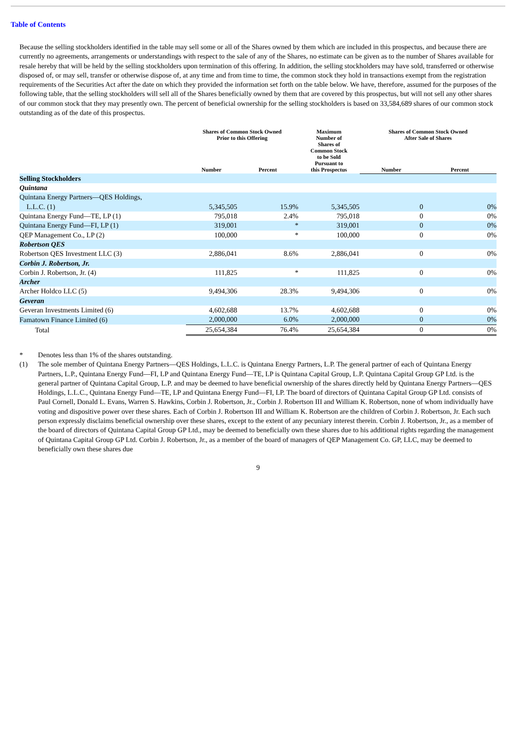Table of Contents
Because the selling stockholders identified in the table may sell some or all of the Shares owned by them which are included in this prospectus, and because there are currently no agreements, arrangements or understandings with respect to the sale of any of the Shares, no estimate can be given as to the number of Shares available for resale hereby that will be held by the selling stockholders upon termination of this offering. In addition, the selling stockholders may have sold, transferred or otherwise disposed of, or may sell, transfer or otherwise dispose of, at any time and from time to time, the common stock they hold in transactions exempt from the registration requirements of the Securities Act after the date on which they provided the information set forth on the table below. We have, therefore, assumed for the purposes of the following table, that the selling stockholders will sell all of the Shares beneficially owned by them that are covered by this prospectus, but will not sell any other shares of our common stock that they may presently own. The percent of beneficial ownership for the selling stockholders is based on 33,584,689 shares of our common stock outstanding as of the date of this prospectus.
| | Shares of Common Stock Owned Prior to this Offering | | Maximum Number of Shares of Common Stock to be Sold Pursuant to this Prospectus | Shares of Common Stock Owned After Sale of Shares | |
| --- | --- | --- | --- | --- | --- |
| | Number | Percent | | Number | Percent |
| Selling Stockholders | | | | | |
| Quintana | | | | | |
| Quintana Energy Partners—QES Holdings, L.L.C. (1) | 5,345,505 | 15.9% | 5,345,505 | 0 | 0% |
| Quintana Energy Fund—TE, LP (1) | 795,018 | 2.4% | 795,018 | 0 | 0% |
| Quintana Energy Fund—FI, LP (1) | 319,001 | * | 319,001 | 0 | 0% |
| QEP Management Co., LP (2) | 100,000 | * | 100,000 | 0 | 0% |
| Robertson QES | | | | | |
| Robertson QES Investment LLC (3) | 2,886,041 | 8.6% | 2,886,041 | 0 | 0% |
| Corbin J. Robertson, Jr. | | | | | |
| Corbin J. Robertson, Jr. (4) | 111,825 | * | 111,825 | 0 | 0% |
| Archer | | | | | |
| Archer Holdco LLC (5) | 9,494,306 | 28.3% | 9,494,306 | 0 | 0% |
| Geveran | | | | | |
| Geveran Investments Limited (6) | 4,602,688 | 13.7% | 4,602,688 | 0 | 0% |
| Famatown Finance Limited (6) | 2,000,000 | 6.0% | 2,000,000 | 0 | 0% |
| Total | 25,654,384 | 76.4% | 25,654,384 | 0 | 0% |
* Denotes less than 1% of the shares outstanding.
(1) The sole member of Quintana Energy Partners—QES Holdings, L.L.C. is Quintana Energy Partners, L.P. The general partner of each of Quintana Energy Partners, L.P., Quintana Energy Fund—FI, LP and Quintana Energy Fund—TE, LP is Quintana Capital Group, L.P. Quintana Capital Group GP Ltd. is the general partner of Quintana Capital Group, L.P. and may be deemed to have beneficial ownership of the shares directly held by Quintana Energy Partners—QES Holdings, L.L.C., Quintana Energy Fund—TE, LP and Quintana Energy Fund—FI, LP. The board of directors of Quintana Capital Group GP Ltd. consists of Paul Cornell, Donald L. Evans, Warren S. Hawkins, Corbin J. Robertson, Jr., Corbin J. Robertson III and William K. Robertson, none of whom individually have voting and dispositive power over these shares. Each of Corbin J. Robertson III and William K. Robertson are the children of Corbin J. Robertson, Jr. Each such person expressly disclaims beneficial ownership over these shares, except to the extent of any pecuniary interest therein. Corbin J. Robertson, Jr., as a member of the board of directors of Quintana Capital Group GP Ltd., may be deemed to beneficially own these shares due to his additional rights regarding the management of Quintana Capital Group GP Ltd. Corbin J. Robertson, Jr., as a member of the board of managers of QEP Management Co. GP, LLC, may be deemed to beneficially own these shares due
9